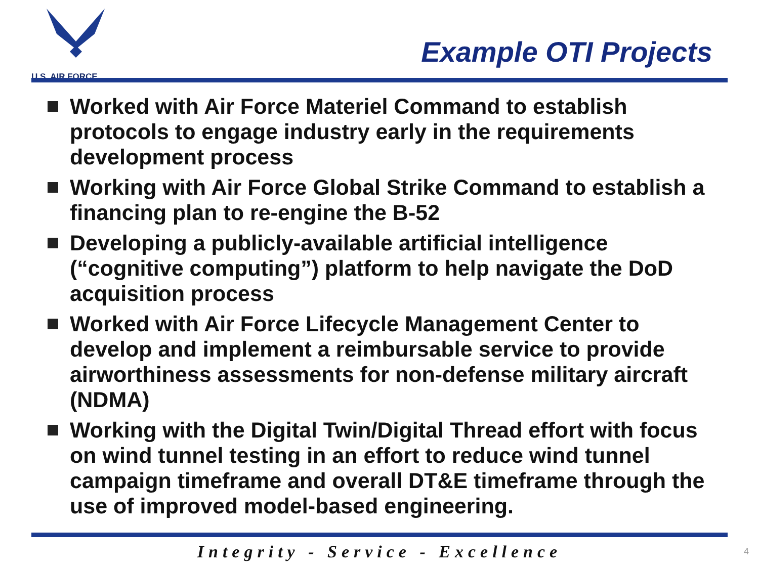U.S. AIR FORCE
Example OTI Projects
Worked with Air Force Materiel Command to establish protocols to engage industry early in the requirements development process
Working with Air Force Global Strike Command to establish a financing plan to re-engine the B-52
Developing a publicly-available artificial intelligence (“cognitive computing”) platform to help navigate the DoD acquisition process
Worked with Air Force Lifecycle Management Center to develop and implement a reimbursable service to provide airworthiness assessments for non-defense military aircraft (NDMA)
Working with the Digital Twin/Digital Thread effort with focus on wind tunnel testing in an effort to reduce wind tunnel campaign timeframe and overall DT&E timeframe through the use of improved model-based engineering.
Integrity - Service - Excellence
4